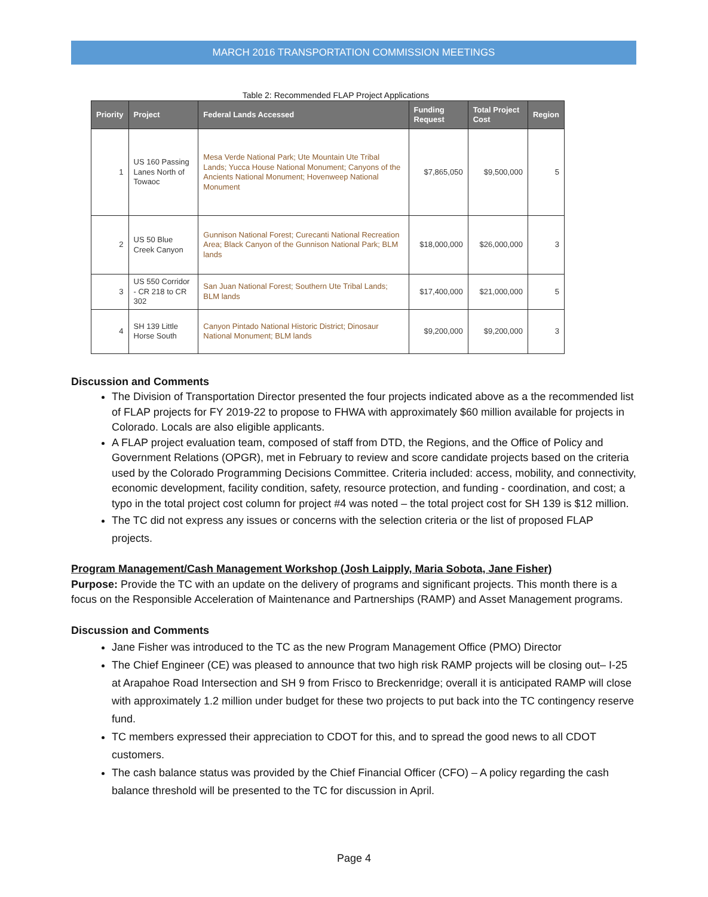MARCH 2016 TRANSPORTATION COMMISSION MEETINGS
Table 2: Recommended FLAP Project Applications
| Priority | Project | Federal Lands Accessed | Funding Request | Total Project Cost | Region |
| --- | --- | --- | --- | --- | --- |
| 1 | US 160 Passing Lanes North of Towaoc | Mesa Verde National Park; Ute Mountain Ute Tribal Lands; Yucca House National Monument; Canyons of the Ancients National Monument; Hovenweep National Monument | $7,865,050 | $9,500,000 | 5 |
| 2 | US 50 Blue Creek Canyon | Gunnison National Forest; Curecanti National Recreation Area; Black Canyon of the Gunnison National Park; BLM lands | $18,000,000 | $26,000,000 | 3 |
| 3 | US 550 Corridor - CR 218 to CR 302 | San Juan National Forest; Southern Ute Tribal Lands; BLM lands | $17,400,000 | $21,000,000 | 5 |
| 4 | SH 139 Little Horse South | Canyon Pintado National Historic District; Dinosaur National Monument; BLM lands | $9,200,000 | $9,200,000 | 3 |
Discussion and Comments
The Division of Transportation Director presented the four projects indicated above as a the recommended list of FLAP projects for FY 2019-22 to propose to FHWA with approximately $60 million available for projects in Colorado. Locals are also eligible applicants.
A FLAP project evaluation team, composed of staff from DTD, the Regions, and the Office of Policy and Government Relations (OPGR), met in February to review and score candidate projects based on the criteria used by the Colorado Programming Decisions Committee. Criteria included: access, mobility, and connectivity, economic development, facility condition, safety, resource protection, and funding - coordination, and cost; a typo in the total project cost column for project #4 was noted – the total project cost for SH 139 is $12 million.
The TC did not express any issues or concerns with the selection criteria or the list of proposed FLAP projects.
Program Management/Cash Management Workshop (Josh Laipply, Maria Sobota, Jane Fisher)
Purpose: Provide the TC with an update on the delivery of programs and significant projects. This month there is a focus on the Responsible Acceleration of Maintenance and Partnerships (RAMP) and Asset Management programs.
Discussion and Comments
Jane Fisher was introduced to the TC as the new Program Management Office (PMO) Director
The Chief Engineer (CE) was pleased to announce that two high risk RAMP projects will be closing out– I-25 at Arapahoe Road Intersection and SH 9 from Frisco to Breckenridge; overall it is anticipated RAMP will close with approximately 1.2 million under budget for these two projects to put back into the TC contingency reserve fund.
TC members expressed their appreciation to CDOT for this, and to spread the good news to all CDOT customers.
The cash balance status was provided by the Chief Financial Officer (CFO) – A policy regarding the cash balance threshold will be presented to the TC for discussion in April.
Page 4